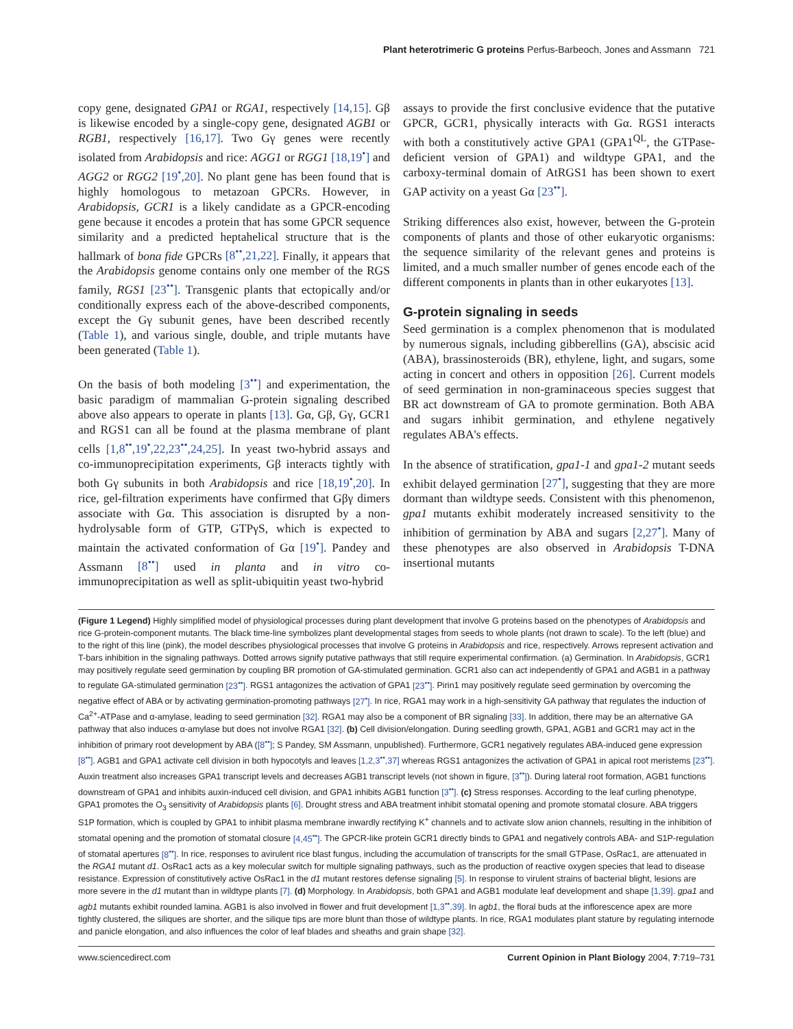Plant heterotrimeric G proteins Perfus-Barbeoch, Jones and Assmann 721
copy gene, designated GPA1 or RGA1, respectively [14,15]. Gβ is likewise encoded by a single-copy gene, designated AGB1 or RGB1, respectively [16,17]. Two Gγ genes were recently isolated from Arabidopsis and rice: AGG1 or RGG1 [18,19<sup>•</sup>] and AGG2 or RGG2 [19<sup>•</sup>,20]. No plant gene has been found that is highly homologous to metazoan GPCRs. However, in Arabidopsis, GCR1 is a likely candidate as a GPCR-encoding gene because it encodes a protein that has some GPCR sequence similarity and a predicted heptahelical structure that is the hallmark of bona fide GPCRs [8<sup>••</sup>,21,22]. Finally, it appears that the Arabidopsis genome contains only one member of the RGS family, RGS1 [23<sup>••</sup>]. Transgenic plants that ectopically and/or conditionally express each of the above-described components, except the Gγ subunit genes, have been described recently (Table 1), and various single, double, and triple mutants have been generated (Table 1).
On the basis of both modeling [3<sup>••</sup>] and experimentation, the basic paradigm of mammalian G-protein signaling described above also appears to operate in plants [13]. Gα, Gβ, Gγ, GCR1 and RGS1 can all be found at the plasma membrane of plant cells [1,8<sup>••</sup>,19<sup>•</sup>,22,23<sup>••</sup>,24,25]. In yeast two-hybrid assays and co-immunoprecipitation experiments, Gβ interacts tightly with both Gγ subunits in both Arabidopsis and rice [18,19<sup>•</sup>,20]. In rice, gel-filtration experiments have confirmed that Gβγ dimers associate with Gα. This association is disrupted by a non-hydrolysable form of GTP, GTPγS, which is expected to maintain the activated conformation of Gα [19<sup>•</sup>]. Pandey and Assmann [8<sup>••</sup>] used in planta and in vitro co-immunoprecipitation as well as split-ubiquitin yeast two-hybrid
assays to provide the first conclusive evidence that the putative GPCR, GCR1, physically interacts with Gα. RGS1 interacts with both a constitutively active GPA1 (GPA1<sup>QL</sup>, the GTPase-deficient version of GPA1) and wildtype GPA1, and the carboxy-terminal domain of AtRGS1 has been shown to exert GAP activity on a yeast Gα [23<sup>••</sup>].
Striking differences also exist, however, between the G-protein components of plants and those of other eukaryotic organisms: the sequence similarity of the relevant genes and proteins is limited, and a much smaller number of genes encode each of the different components in plants than in other eukaryotes [13].
G-protein signaling in seeds
Seed germination is a complex phenomenon that is modulated by numerous signals, including gibberellins (GA), abscisic acid (ABA), brassinosteroids (BR), ethylene, light, and sugars, some acting in concert and others in opposition [26]. Current models of seed germination in non-graminaceous species suggest that BR act downstream of GA to promote germination. Both ABA and sugars inhibit germination, and ethylene negatively regulates ABA's effects.
In the absence of stratification, gpa1-1 and gpa1-2 mutant seeds exhibit delayed germination [27<sup>•</sup>], suggesting that they are more dormant than wildtype seeds. Consistent with this phenomenon, gpa1 mutants exhibit moderately increased sensitivity to the inhibition of germination by ABA and sugars [2,27<sup>•</sup>]. Many of these phenotypes are also observed in Arabidopsis T-DNA insertional mutants
(Figure 1 Legend) Highly simplified model of physiological processes during plant development that involve G proteins based on the phenotypes of Arabidopsis and rice G-protein-component mutants. The black time-line symbolizes plant developmental stages from seeds to whole plants (not drawn to scale). To the left (blue) and to the right of this line (pink), the model describes physiological processes that involve G proteins in Arabidopsis and rice, respectively. Arrows represent activation and T-bars inhibition in the signaling pathways. Dotted arrows signify putative pathways that still require experimental confirmation. (a) Germination. In Arabidopsis, GCR1 may positively regulate seed germination by coupling BR promotion of GA-stimulated germination. GCR1 also can act independently of GPA1 and AGB1 in a pathway to regulate GA-stimulated germination [23<sup>••</sup>]. RGS1 antagonizes the activation of GPA1 [23<sup>••</sup>]. Pirin1 may positively regulate seed germination by overcoming the negative effect of ABA or by activating germination-promoting pathways [27<sup>•</sup>]. In rice, RGA1 may work in a high-sensitivity GA pathway that regulates the induction of Ca<sup>2+</sup>-ATPase and α-amylase, leading to seed germination [32]. RGA1 may also be a component of BR signaling [33]. In addition, there may be an alternative GA pathway that also induces α-amylase but does not involve RGA1 [32]. (b) Cell division/elongation. During seedling growth, GPA1, AGB1 and GCR1 may act in the inhibition of primary root development by ABA ([8<sup>••</sup>]; S Pandey, SM Assmann, unpublished). Furthermore, GCR1 negatively regulates ABA-induced gene expression [8<sup>••</sup>]. AGB1 and GPA1 activate cell division in both hypocotyls and leaves [1,2,3<sup>••</sup>,37] whereas RGS1 antagonizes the activation of GPA1 in apical root meristems [23<sup>••</sup>]. Auxin treatment also increases GPA1 transcript levels and decreases AGB1 transcript levels (not shown in figure, [3<sup>••</sup>]). During lateral root formation, AGB1 functions downstream of GPA1 and inhibits auxin-induced cell division, and GPA1 inhibits AGB1 function [3<sup>••</sup>]. (c) Stress responses. According to the leaf curling phenotype, GPA1 promotes the O<sub>3</sub> sensitivity of Arabidopsis plants [6]. Drought stress and ABA treatment inhibit stomatal opening and promote stomatal closure. ABA triggers S1P formation, which is coupled by GPA1 to inhibit plasma membrane inwardly rectifying K<sup>+</sup> channels and to activate slow anion channels, resulting in the inhibition of stomatal opening and the promotion of stomatal closure [4,45<sup>••</sup>]. The GPCR-like protein GCR1 directly binds to GPA1 and negatively controls ABA- and S1P-regulation of stomatal apertures [8<sup>••</sup>]. In rice, responses to avirulent rice blast fungus, including the accumulation of transcripts for the small GTPase, OsRac1, are attenuated in the RGA1 mutant d1. OsRac1 acts as a key molecular switch for multiple signaling pathways, such as the production of reactive oxygen species that lead to disease resistance. Expression of constitutively active OsRac1 in the d1 mutant restores defense signaling [5]. In response to virulent strains of bacterial blight, lesions are more severe in the d1 mutant than in wildtype plants [7]. (d) Morphology. In Arabidopsis, both GPA1 and AGB1 modulate leaf development and shape [1,39]. gpa1 and agb1 mutants exhibit rounded lamina. AGB1 is also involved in flower and fruit development [1,3<sup>••</sup>,39]. In agb1, the floral buds at the inflorescence apex are more tightly clustered, the siliques are shorter, and the silique tips are more blunt than those of wildtype plants. In rice, RGA1 modulates plant stature by regulating internode and panicle elongation, and also influences the color of leaf blades and sheaths and grain shape [32].
www.sciencedirect.com Current Opinion in Plant Biology 2004, 7:719–731